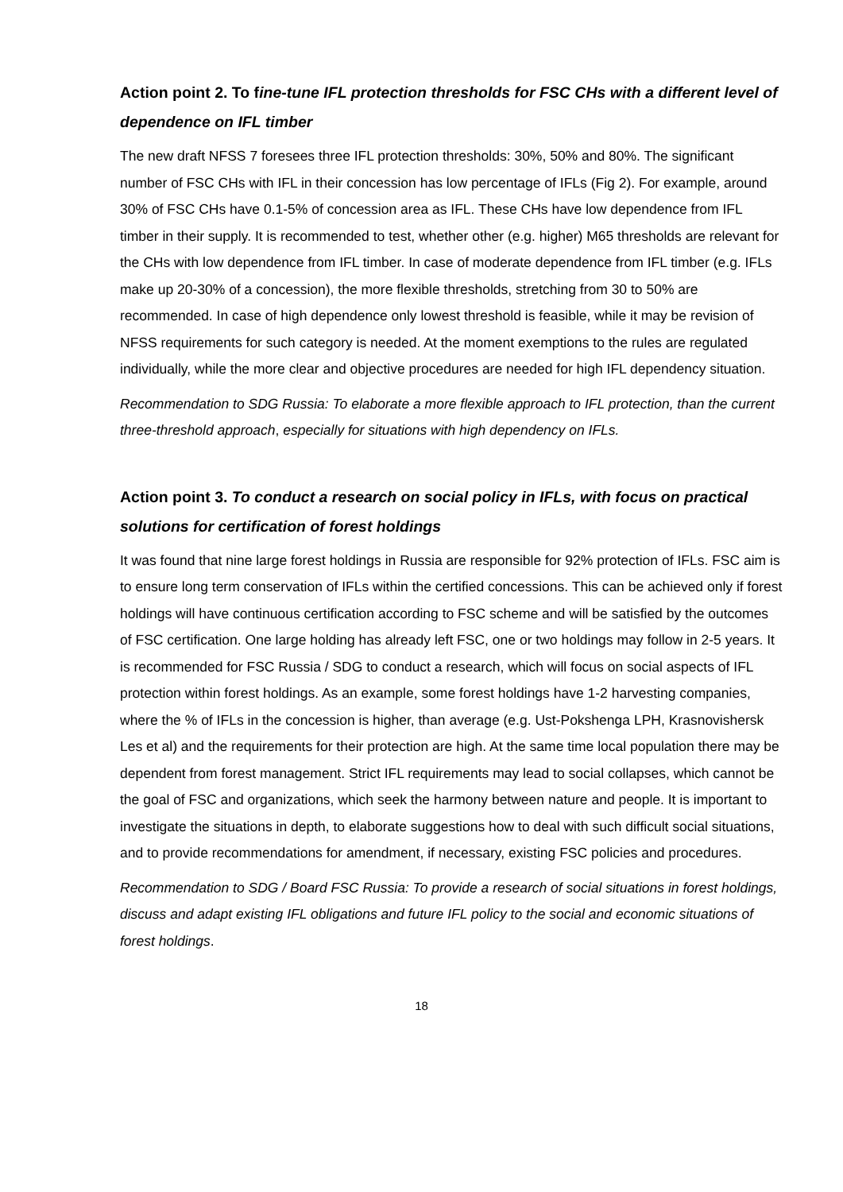Action point 2. To fine-tune IFL protection thresholds for FSC CHs with a different level of dependence on IFL timber
The new draft NFSS 7 foresees three IFL protection thresholds: 30%, 50% and 80%. The significant number of FSC CHs with IFL in their concession has low percentage of IFLs (Fig 2). For example, around 30% of FSC CHs have 0.1-5% of concession area as IFL. These CHs have low dependence from IFL timber in their supply. It is recommended to test, whether other (e.g. higher) M65 thresholds are relevant for the CHs with low dependence from IFL timber. In case of moderate dependence from IFL timber (e.g. IFLs make up 20-30% of a concession), the more flexible thresholds, stretching from 30 to 50% are recommended. In case of high dependence only lowest threshold is feasible, while it may be revision of NFSS requirements for such category is needed. At the moment exemptions to the rules are regulated individually, while the more clear and objective procedures are needed for high IFL dependency situation.
Recommendation to SDG Russia: To elaborate a more flexible approach to IFL protection, than the current three-threshold approach, especially for situations with high dependency on IFLs.
Action point 3. To conduct a research on social policy in IFLs, with focus on practical solutions for certification of forest holdings
It was found that nine large forest holdings in Russia are responsible for 92% protection of IFLs. FSC aim is to ensure long term conservation of IFLs within the certified concessions. This can be achieved only if forest holdings will have continuous certification according to FSC scheme and will be satisfied by the outcomes of FSC certification. One large holding has already left FSC, one or two holdings may follow in 2-5 years. It is recommended for FSC Russia / SDG to conduct a research, which will focus on social aspects of IFL protection within forest holdings. As an example, some forest holdings have 1-2 harvesting companies, where the % of IFLs in the concession is higher, than average (e.g. Ust-Pokshenga LPH, Krasnovishersk Les et al) and the requirements for their protection are high. At the same time local population there may be dependent from forest management. Strict IFL requirements may lead to social collapses, which cannot be the goal of FSC and organizations, which seek the harmony between nature and people. It is important to investigate the situations in depth, to elaborate suggestions how to deal with such difficult social situations, and to provide recommendations for amendment, if necessary, existing FSC policies and procedures.
Recommendation to SDG / Board FSC Russia: To provide a research of social situations in forest holdings, discuss and adapt existing IFL obligations and future IFL policy to the social and economic situations of forest holdings.
18